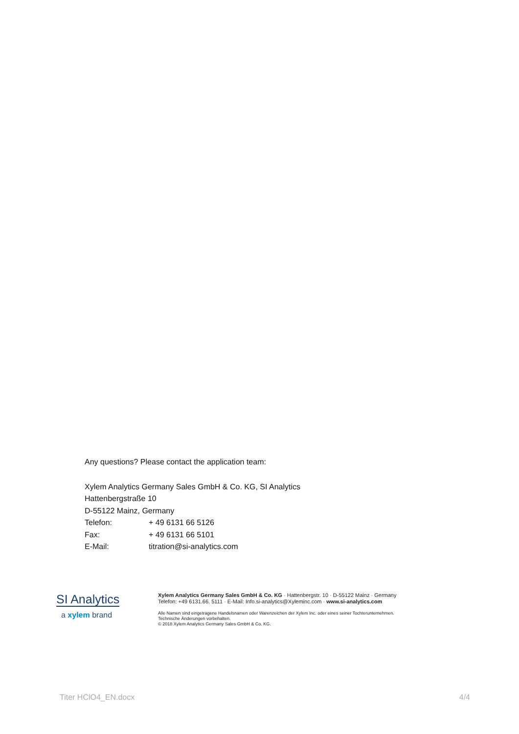Any questions? Please contact the application team:
Xylem Analytics Germany Sales GmbH & Co. KG, SI Analytics
Hattenbergstraße 10
D-55122 Mainz, Germany
| Telefon: | + 49 6131 66 5126 |
| Fax: | + 49 6131 66 5101 |
| E-Mail: | titration@si-analytics.com |
SI Analytics
a xylem brand
Xylem Analytics Germany Sales GmbH & Co. KG · Hattenbergstr. 10 · D-55122 Mainz · Germany Telefon: +49 6131.66. 5111 · E-Mail: Info.si-analytics@Xyleminc.com · www.si-analytics.com
Alle Namen sind eingetragene Handelsnamen oder Warenzeichen der Xylem Inc. oder eines seiner Tochterunternehmen. Technische Änderungen vorbehalten.
© 2018 Xylem Analytics Germany Sales GmbH & Co. KG.
Titer HClO4_EN.docx 4/4